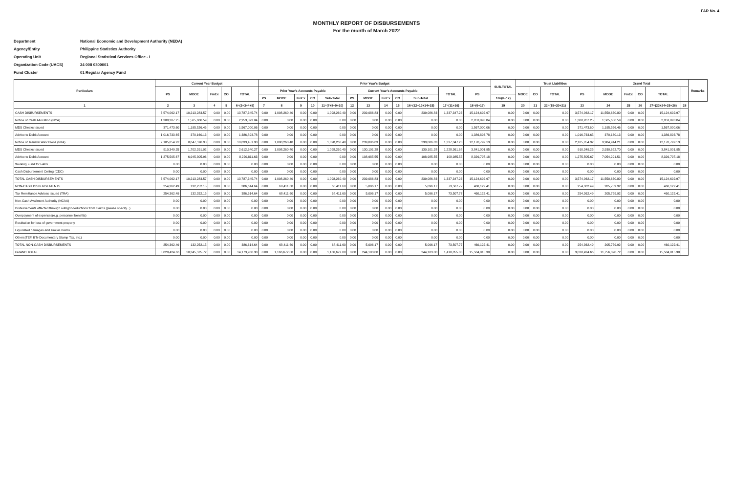FAR No. 4
MONTHLY REPORT OF DISBURSEMENTS
For the month of March 2022
Department National Economic and Development Authority (NEDA)
Agency/Entity Philippine Statistics Authority
Operating Unit Regional Statistical Services Office - I
Organization Code (UACS) 24 008 0300001
Fund Cluster 01 Regular Agency Fund
| Particulars | Current Year Budget | | | | | Prior Year's Budget | | | | | | | | | | | | SUB-TOTAL | Trust Liabilities | | | | Grand Total | | | | | Remarks |
| --- | --- | --- | --- | --- | --- | --- | --- | --- | --- | --- | --- | --- | --- | --- | --- | --- | --- | --- | --- | --- | --- | --- | --- | --- | --- | --- | --- | --- |
| | PS | MOOE | FinEx | CO | TOTAL | Prior Year's Accounts Payable | | | | | Current Year's Accounts Payable | | | | | TOTAL | PS | | MOOE | CO | TOTAL | PS | MOOE | FinEx | CO | TOTAL | | |
| | | | | | | PS | MOOE | FinEx | CO | Sub-Total | PS | MOOE | FinEx | CO | Sub-Total | | | 18=(6+17) | | | | | | | | | | |
| 1 | 2 | 3 | 4 | 5 | 6=(2+3+4+5) | 7 | 8 | 9 | 10 | 11=(7+8+9+10) | 12 | 13 | 14 | 15 | 16=(12+13+14+15) | 17=(11+16) | 18=(6+17) | 19 | 20 | 21 | 22=(19+20+21) | 23 | 24 | 25 | 26 | 27=(23+24+25+26) | 28 | |
| CASH DISBURSEMENTS | 3,574,062.17 | 10,213,283.57 | 0.00 | 0.00 | 13,787,345.74 | 0.00 | 1,098,260.40 | 0.00 | 0.00 | 1,098,260.40 | 0.00 | 239,086.83 | 0.00 | 0.00 | 239,086.83 | 1,337,347.23 | 15,124,692.97 | 0.00 | 0.00 | 0.00 | 0.00 | 3,574,062.17 | 11,550,630.80 | 0.00 | 0.00 | 15,124,692.97 | | |
| Notice of Cash Allocation (NCA) | 1,388,207.25 | 1,565,686.59 | 0.00 | 0.00 | 2,953,893.84 | 0.00 | 0.00 | 0.00 | 0.00 | 0.00 | 0.00 | 0.00 | 0.00 | 0.00 | 0.00 | 0.00 | 2,953,893.84 | 0.00 | 0.00 | 0.00 | 0.00 | 1,388,207.25 | 1,565,686.59 | 0.00 | 0.00 | 2,953,893.84 | | |
| MDS Checks Issued | 371,473.60 | 1,195,526.46 | 0.00 | 0.00 | 1,567,000.06 | 0.00 | 0.00 | 0.00 | 0.00 | 0.00 | 0.00 | 0.00 | 0.00 | 0.00 | 0.00 | 0.00 | 1,567,000.06 | 0.00 | 0.00 | 0.00 | 0.00 | 371,473.60 | 1,195,526.46 | 0.00 | 0.00 | 1,567,000.06 | | |
| Advice to Debit Account | 1,016,733.65 | 370,160.13 | 0.00 | 0.00 | 1,386,893.78 | 0.00 | 0.00 | 0.00 | 0.00 | 0.00 | 0.00 | 0.00 | 0.00 | 0.00 | 0.00 | 0.00 | 1,386,893.78 | 0.00 | 0.00 | 0.00 | 0.00 | 1,016,733.65 | 370,160.13 | 0.00 | 0.00 | 1,386,893.78 | | |
| Notice of Transfer Allocations (NTA) | 2,185,854.92 | 8,647,596.98 | 0.00 | 0.00 | 10,833,451.90 | 0.00 | 1,098,260.40 | 0.00 | 0.00 | 1,098,260.40 | 0.00 | 239,086.83 | 0.00 | 0.00 | 239,086.83 | 1,337,347.23 | 12,170,799.13 | 0.00 | 0.00 | 0.00 | 0.00 | 2,185,854.92 | 9,984,944.21 | 0.00 | 0.00 | 12,170,799.13 | | |
| MDS Checks Issued | 910,349.25 | 1,702,291.02 | 0.00 | 0.00 | 2,612,640.27 | 0.00 | 1,098,260.40 | 0.00 | 0.00 | 1,098,260.40 | 0.00 | 130,101.28 | 0.00 | 0.00 | 130,101.28 | 1,228,361.68 | 3,841,001.95 | 0.00 | 0.00 | 0.00 | 0.00 | 910,349.25 | 2,930,652.70 | 0.00 | 0.00 | 3,841,001.95 | | |
| Advice to Debit Account | 1,275,505.67 | 6,945,305.96 | 0.00 | 0.00 | 8,220,811.63 | 0.00 | 0.00 | 0.00 | 0.00 | 0.00 | 0.00 | 108,985.55 | 0.00 | 0.00 | 108,985.55 | 108,985.55 | 8,329,797.18 | 0.00 | 0.00 | 0.00 | 0.00 | 1,275,505.67 | 7,054,291.51 | 0.00 | 0.00 | 8,329,797.18 | | |
| Working Fund for FAPs | 0.00 | 0.00 | 0.00 | 0.00 | 0.00 | 0.00 | 0.00 | 0.00 | 0.00 | 0.00 | 0.00 | 0.00 | 0.00 | 0.00 | 0.00 | 0.00 | 0.00 | 0.00 | 0.00 | 0.00 | 0.00 | 0.00 | 0.00 | 0.00 | 0.00 | 0.00 | | |
| Cash Disbursement Ceiling (CDC) | 0.00 | 0.00 | 0.00 | 0.00 | 0.00 | 0.00 | 0.00 | 0.00 | 0.00 | 0.00 | 0.00 | 0.00 | 0.00 | 0.00 | 0.00 | 0.00 | 0.00 | 0.00 | 0.00 | 0.00 | 0.00 | 0.00 | 0.00 | 0.00 | 0.00 | 0.00 | | |
| TOTAL CASH DISBURSEMENTS | 3,574,062.17 | 10,213,283.57 | 0.00 | 0.00 | 13,787,345.74 | 0.00 | 1,098,260.40 | 0.00 | 0.00 | 1,098,260.40 | 0.00 | 239,086.83 | 0.00 | 0.00 | 239,086.83 | 1,337,347.23 | 15,124,692.97 | 0.00 | 0.00 | 0.00 | 0.00 | 3,574,062.17 | 11,550,630.80 | 0.00 | 0.00 | 15,124,692.97 | | |
| NON-CASH DISBURSEMENTS | 254,362.49 | 132,252.15 | 0.00 | 0.00 | 386,614.64 | 0.00 | 68,411.60 | 0.00 | 0.00 | 68,411.60 | 0.00 | 5,096.17 | 0.00 | 0.00 | 5,096.17 | 73,507.77 | 460,122.41 | 0.00 | 0.00 | 0.00 | 0.00 | 254,362.49 | 205,759.92 | 0.00 | 0.00 | 460,122.41 | | |
| Tax Remittance Advices Issued (TRA) | 254,362.49 | 132,252.15 | 0.00 | 0.00 | 386,614.64 | 0.00 | 68,411.60 | 0.00 | 0.00 | 68,411.60 | 0.00 | 5,096.17 | 0.00 | 0.00 | 5,096.17 | 73,507.77 | 460,122.41 | 0.00 | 0.00 | 0.00 | 0.00 | 254,362.49 | 205,759.92 | 0.00 | 0.00 | 460,122.41 | | |
| Non-Cash Availment Authority (NCAA) | 0.00 | 0.00 | 0.00 | 0.00 | 0.00 | 0.00 | 0.00 | 0.00 | 0.00 | 0.00 | 0.00 | 0.00 | 0.00 | 0.00 | 0.00 | 0.00 | 0.00 | 0.00 | 0.00 | 0.00 | 0.00 | 0.00 | 0.00 | 0.00 | 0.00 | 0.00 | | |
| Disbursements effected through outright deductions from claims (please specify...) | 0.00 | 0.00 | 0.00 | 0.00 | 0.00 | 0.00 | 0.00 | 0.00 | 0.00 | 0.00 | 0.00 | 0.00 | 0.00 | 0.00 | 0.00 | 0.00 | 0.00 | 0.00 | 0.00 | 0.00 | 0.00 | 0.00 | 0.00 | 0.00 | 0.00 | 0.00 | | |
| Overpayment of expenses(e.g. personnel benefits) | 0.00 | 0.00 | 0.00 | 0.00 | 0.00 | 0.00 | 0.00 | 0.00 | 0.00 | 0.00 | 0.00 | 0.00 | 0.00 | 0.00 | 0.00 | 0.00 | 0.00 | 0.00 | 0.00 | 0.00 | 0.00 | 0.00 | 0.00 | 0.00 | 0.00 | 0.00 | | |
| Restitution for loss of government property | 0.00 | 0.00 | 0.00 | 0.00 | 0.00 | 0.00 | 0.00 | 0.00 | 0.00 | 0.00 | 0.00 | 0.00 | 0.00 | 0.00 | 0.00 | 0.00 | 0.00 | 0.00 | 0.00 | 0.00 | 0.00 | 0.00 | 0.00 | 0.00 | 0.00 | 0.00 | | |
| Liquidated damages and similar claims | 0.00 | 0.00 | 0.00 | 0.00 | 0.00 | 0.00 | 0.00 | 0.00 | 0.00 | 0.00 | 0.00 | 0.00 | 0.00 | 0.00 | 0.00 | 0.00 | 0.00 | 0.00 | 0.00 | 0.00 | 0.00 | 0.00 | 0.00 | 0.00 | 0.00 | 0.00 | | |
| Others(TEF, BTr-Documentary Stamp Tax, etc.) | 0.00 | 0.00 | 0.00 | 0.00 | 0.00 | 0.00 | 0.00 | 0.00 | 0.00 | 0.00 | 0.00 | 0.00 | 0.00 | 0.00 | 0.00 | 0.00 | 0.00 | 0.00 | 0.00 | 0.00 | 0.00 | 0.00 | 0.00 | 0.00 | 0.00 | 0.00 | | |
| TOTAL NON-CASH DISBURSEMENTS | 254,362.49 | 132,252.15 | 0.00 | 0.00 | 386,614.64 | 0.00 | 68,411.60 | 0.00 | 0.00 | 68,411.60 | 0.00 | 5,096.17 | 0.00 | 0.00 | 5,096.17 | 73,507.77 | 460,122.41 | 0.00 | 0.00 | 0.00 | 0.00 | 254,362.49 | 205,759.92 | 0.00 | 0.00 | 460,122.41 | | |
| GRAND TOTAL | 3,828,424.66 | 10,345,535.72 | 0.00 | 0.00 | 14,173,960.38 | 0.00 | 1,166,672.00 | 0.00 | 0.00 | 1,166,672.00 | 0.00 | 244,183.00 | 0.00 | 0.00 | 244,183.00 | 1,410,855.00 | 15,584,815.38 | 0.00 | 0.00 | 0.00 | 0.00 | 3,828,424.66 | 11,756,390.72 | 0.00 | 0.00 | 15,584,815.38 | | |